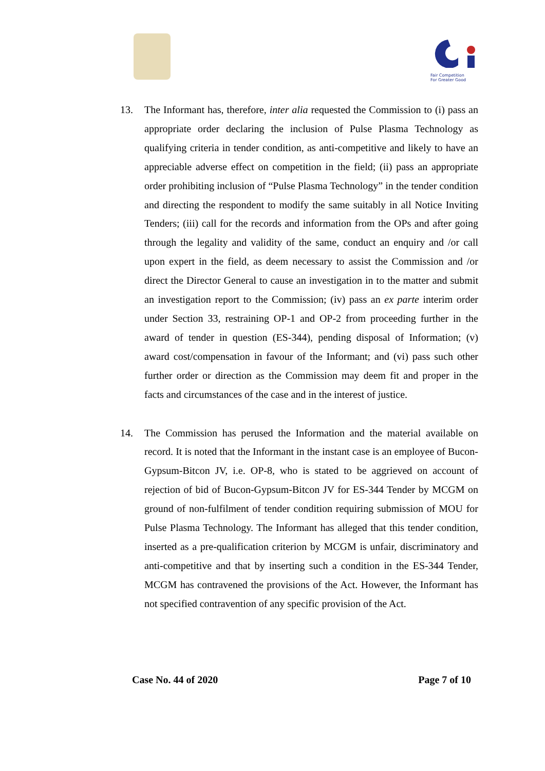Fair Competition
For Greater Good
13. The Informant has, therefore, inter alia requested the Commission to (i) pass an appropriate order declaring the inclusion of Pulse Plasma Technology as qualifying criteria in tender condition, as anti-competitive and likely to have an appreciable adverse effect on competition in the field; (ii) pass an appropriate order prohibiting inclusion of “Pulse Plasma Technology” in the tender condition and directing the respondent to modify the same suitably in all Notice Inviting Tenders; (iii) call for the records and information from the OPs and after going through the legality and validity of the same, conduct an enquiry and /or call upon expert in the field, as deem necessary to assist the Commission and /or direct the Director General to cause an investigation in to the matter and submit an investigation report to the Commission; (iv) pass an ex parte interim order under Section 33, restraining OP-1 and OP-2 from proceeding further in the award of tender in question (ES-344), pending disposal of Information; (v) award cost/compensation in favour of the Informant; and (vi) pass such other further order or direction as the Commission may deem fit and proper in the facts and circumstances of the case and in the interest of justice.
14. The Commission has perused the Information and the material available on record. It is noted that the Informant in the instant case is an employee of Bucon-Gypsum-Bitcon JV, i.e. OP-8, who is stated to be aggrieved on account of rejection of bid of Bucon-Gypsum-Bitcon JV for ES-344 Tender by MCGM on ground of non-fulfilment of tender condition requiring submission of MOU for Pulse Plasma Technology. The Informant has alleged that this tender condition, inserted as a pre-qualification criterion by MCGM is unfair, discriminatory and anti-competitive and that by inserting such a condition in the ES-344 Tender, MCGM has contravened the provisions of the Act. However, the Informant has not specified contravention of any specific provision of the Act.
Case No. 44 of 2020 Page 7 of 10